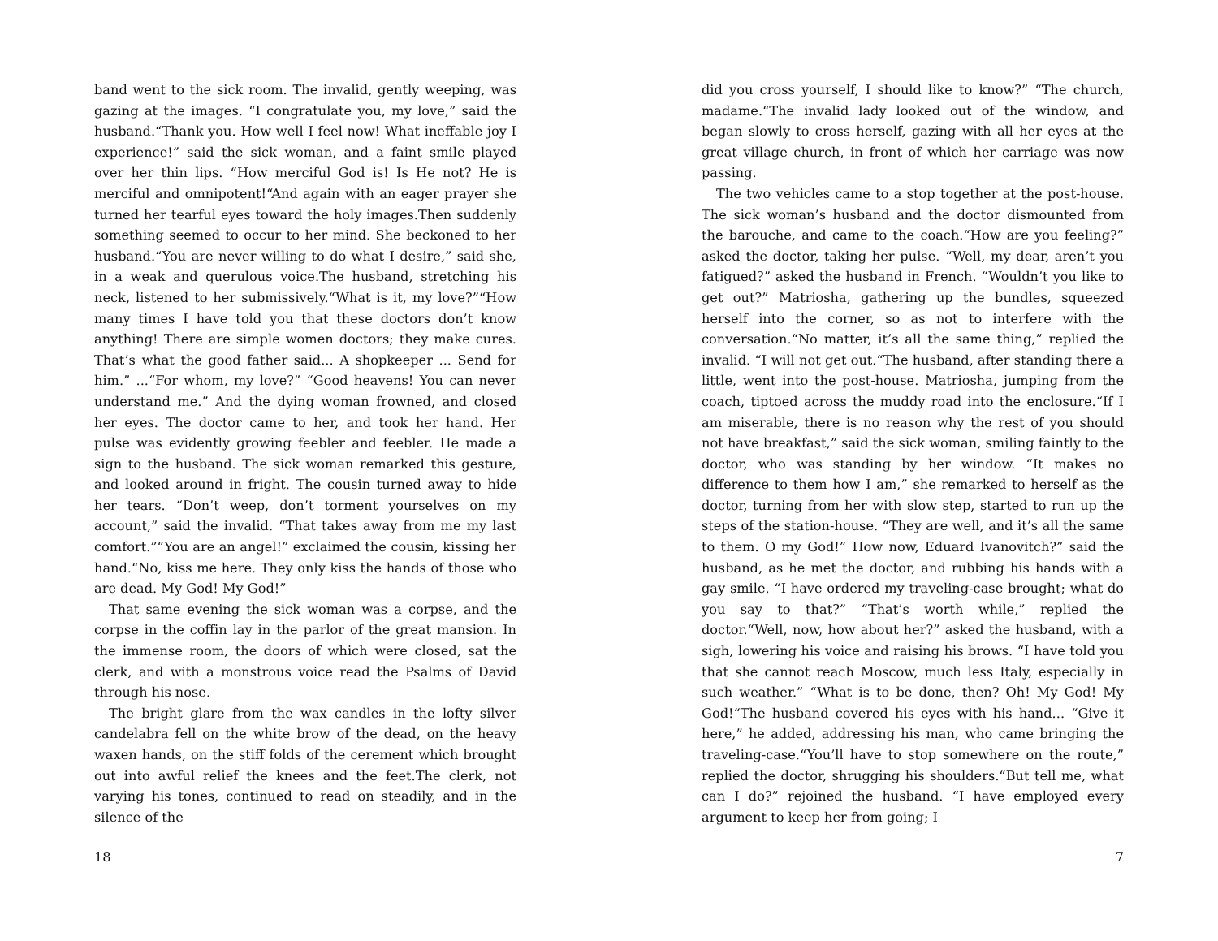band went to the sick room. The invalid, gently weeping, was gazing at the images. “I congratulate you, my love,” said the husband.“Thank you. How well I feel now! What ineffable joy I experience!” said the sick woman, and a faint smile played over her thin lips. “How merciful God is! Is He not? He is merciful and omnipotent!“And again with an eager prayer she turned her tearful eyes toward the holy images.Then suddenly something seemed to occur to her mind. She beckoned to her husband.“You are never willing to do what I desire,” said she, in a weak and querulous voice.The husband, stretching his neck, listened to her submissively.“What is it, my love?”“How many times I have told you that these doctors don’t know anything! There are simple women doctors; they make cures. That’s what the good father said... A shopkeeper ... Send for him.” ...“For whom, my love?” “Good heavens! You can never understand me.” And the dying woman frowned, and closed her eyes. The doctor came to her, and took her hand. Her pulse was evidently growing feebler and feebler. He made a sign to the husband. The sick woman remarked this gesture, and looked around in fright. The cousin turned away to hide her tears. “Don’t weep, don’t torment yourselves on my account,” said the invalid. “That takes away from me my last comfort.”“You are an angel!” exclaimed the cousin, kissing her hand.“No, kiss me here. They only kiss the hands of those who are dead. My God! My God!”
That same evening the sick woman was a corpse, and the corpse in the coffin lay in the parlor of the great mansion. In the immense room, the doors of which were closed, sat the clerk, and with a monstrous voice read the Psalms of David through his nose.
The bright glare from the wax candles in the lofty silver candelabra fell on the white brow of the dead, on the heavy waxen hands, on the stiff folds of the cerement which brought out into awful relief the knees and the feet.The clerk, not varying his tones, continued to read on steadily, and in the silence of the
18
did you cross yourself, I should like to know?” “The church, madame.“The invalid lady looked out of the window, and began slowly to cross herself, gazing with all her eyes at the great village church, in front of which her carriage was now passing.
The two vehicles came to a stop together at the post-house. The sick woman’s husband and the doctor dismounted from the barouche, and came to the coach.“How are you feeling?” asked the doctor, taking her pulse. “Well, my dear, aren’t you fatigued?” asked the husband in French. “Wouldn’t you like to get out?” Matriosha, gathering up the bundles, squeezed herself into the corner, so as not to interfere with the conversation.“No matter, it’s all the same thing,” replied the invalid. “I will not get out.“The husband, after standing there a little, went into the post-house. Matriosha, jumping from the coach, tiptoed across the muddy road into the enclosure.“If I am miserable, there is no reason why the rest of you should not have breakfast,” said the sick woman, smiling faintly to the doctor, who was standing by her window. “It makes no difference to them how I am,” she remarked to herself as the doctor, turning from her with slow step, started to run up the steps of the station-house. “They are well, and it’s all the same to them. O my God!” How now, Eduard Ivanovitch?” said the husband, as he met the doctor, and rubbing his hands with a gay smile. “I have ordered my traveling-case brought; what do you say to that?” “That’s worth while,” replied the doctor.“Well, now, how about her?” asked the husband, with a sigh, lowering his voice and raising his brows. “I have told you that she cannot reach Moscow, much less Italy, especially in such weather.” “What is to be done, then? Oh! My God! My God!“The husband covered his eyes with his hand... “Give it here,” he added, addressing his man, who came bringing the traveling-case.“You’ll have to stop somewhere on the route,” replied the doctor, shrugging his shoulders.“But tell me, what can I do?” rejoined the husband. “I have employed every argument to keep her from going; I
7